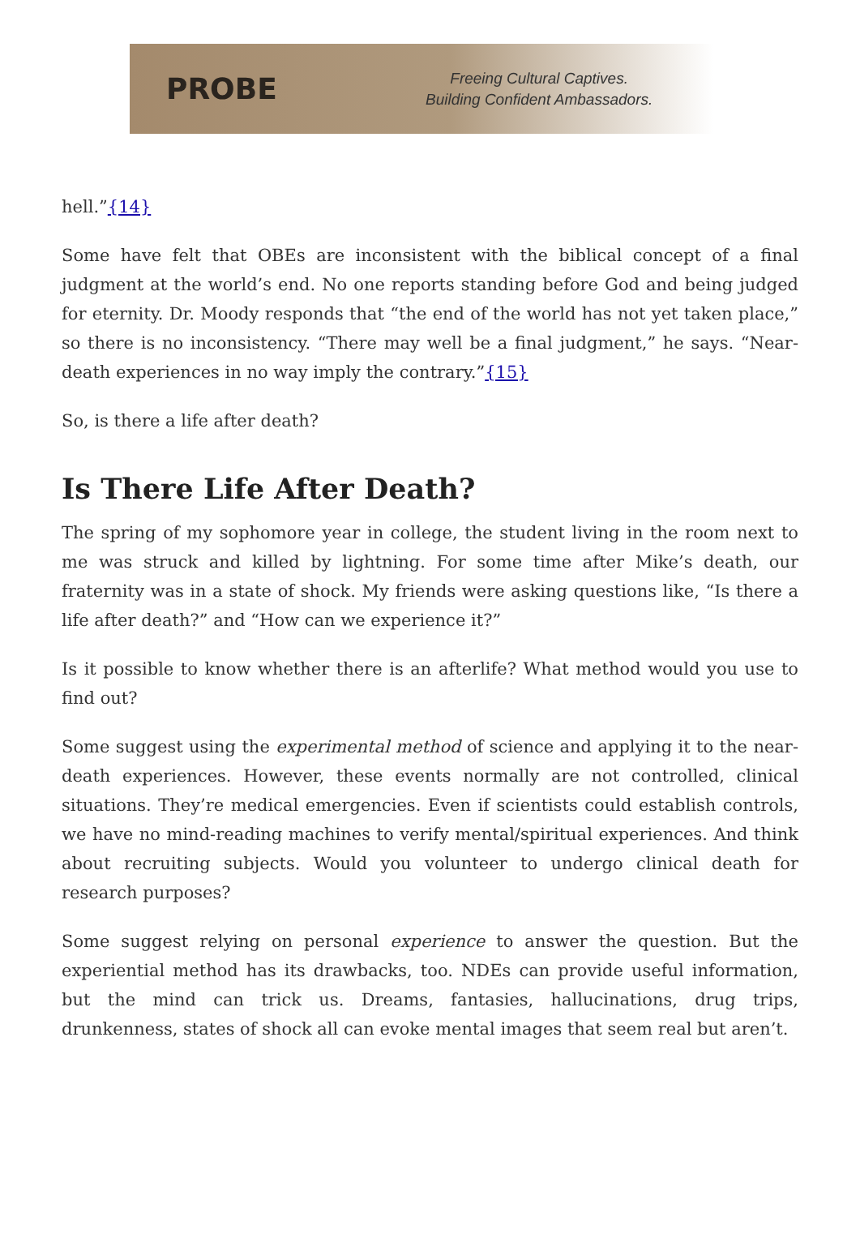PROBE
Freeing Cultural Captives.
Building Confident Ambassadors.
hell.”{14}
Some have felt that OBEs are inconsistent with the biblical concept of a final judgment at the world’s end. No one reports standing before God and being judged for eternity. Dr. Moody responds that “the end of the world has not yet taken place,” so there is no inconsistency. “There may well be a final judgment,” he says. “Near-death experiences in no way imply the contrary.”{15}
So, is there a life after death?
Is There Life After Death?
The spring of my sophomore year in college, the student living in the room next to me was struck and killed by lightning. For some time after Mike’s death, our fraternity was in a state of shock. My friends were asking questions like, “Is there a life after death?” and “How can we experience it?”
Is it possible to know whether there is an afterlife? What method would you use to find out?
Some suggest using the experimental method of science and applying it to the near-death experiences. However, these events normally are not controlled, clinical situations. They’re medical emergencies. Even if scientists could establish controls, we have no mind-reading machines to verify mental/spiritual experiences. And think about recruiting subjects. Would you volunteer to undergo clinical death for research purposes?
Some suggest relying on personal experience to answer the question. But the experiential method has its drawbacks, too. NDEs can provide useful information, but the mind can trick us. Dreams, fantasies, hallucinations, drug trips, drunkenness, states of shock all can evoke mental images that seem real but aren’t.